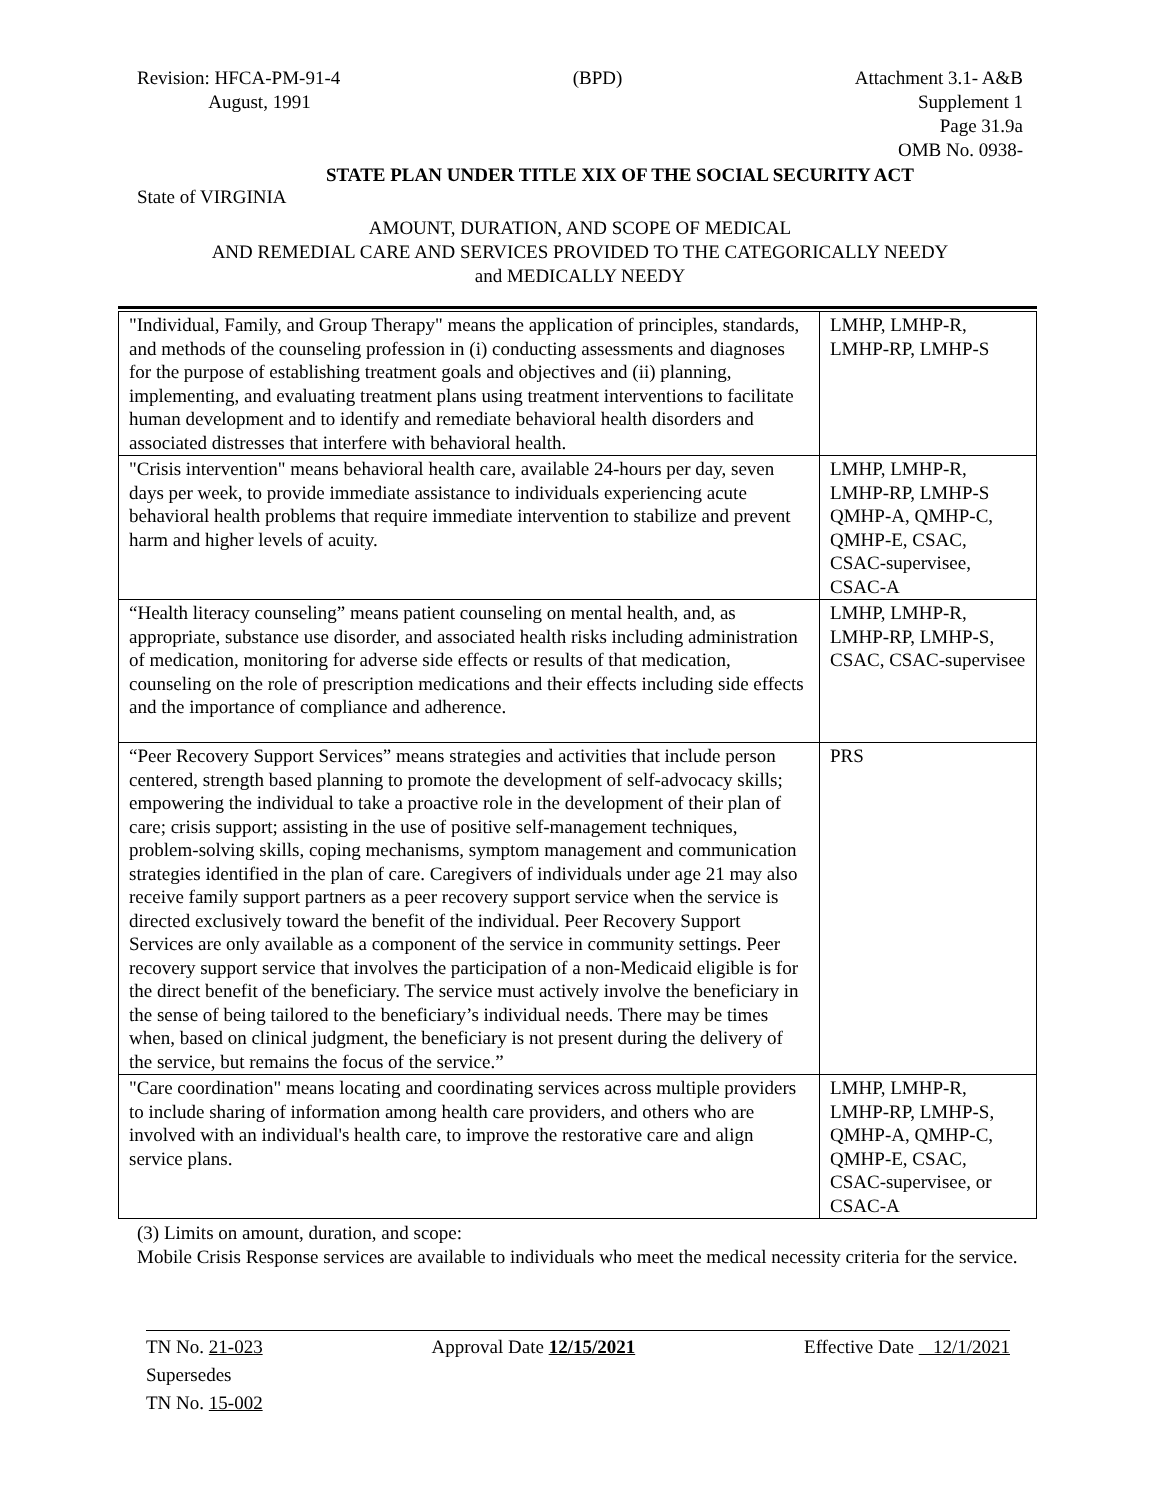Revision: HFCA-PM-91-4
August, 1991
(BPD) Attachment 3.1- A&B
Supplement 1
Page 31.9a
OMB No. 0938-
STATE PLAN UNDER TITLE XIX OF THE SOCIAL SECURITY ACT
State of VIRGINIA
AMOUNT, DURATION, AND SCOPE OF MEDICAL
AND REMEDIAL CARE AND SERVICES PROVIDED TO THE CATEGORICALLY NEEDY
and MEDICALLY NEEDY
| "Individual, Family, and Group Therapy" means the application of principles, standards, and methods of the counseling profession in (i) conducting assessments and diagnoses for the purpose of establishing treatment goals and objectives and (ii) planning, implementing, and evaluating treatment plans using treatment interventions to facilitate human development and to identify and remediate behavioral health disorders and associated distresses that interfere with behavioral health. | LMHP, LMHP-R, LMHP-RP, LMHP-S |
| "Crisis intervention" means behavioral health care, available 24-hours per day, seven days per week, to provide immediate assistance to individuals experiencing acute behavioral health problems that require immediate intervention to stabilize and prevent harm and higher levels of acuity. | LMHP, LMHP-R, LMHP-RP, LMHP-S QMHP-A, QMHP-C, QMHP-E, CSAC, CSAC-supervisee, CSAC-A |
| “Health literacy counseling” means patient counseling on mental health, and, as appropriate, substance use disorder, and associated health risks including administration of medication, monitoring for adverse side effects or results of that medication, counseling on the role of prescription medications and their effects including side effects and the importance of compliance and adherence. | LMHP, LMHP-R, LMHP-RP, LMHP-S, CSAC, CSAC-supervisee |
| “Peer Recovery Support Services” means strategies and activities that include person centered, strength based planning to promote the development of self-advocacy skills; empowering the individual to take a proactive role in the development of their plan of care; crisis support; assisting in the use of positive self-management techniques, problem-solving skills, coping mechanisms, symptom management and communication strategies identified in the plan of care. Caregivers of individuals under age 21 may also receive family support partners as a peer recovery support service when the service is directed exclusively toward the benefit of the individual. Peer Recovery Support Services are only available as a component of the service in community settings. Peer recovery support service that involves the participation of a non-Medicaid eligible is for the direct benefit of the beneficiary. The service must actively involve the beneficiary in the sense of being tailored to the beneficiary’s individual needs. There may be times when, based on clinical judgment, the beneficiary is not present during the delivery of the service, but remains the focus of the service.” | PRS |
| "Care coordination" means locating and coordinating services across multiple providers to include sharing of information among health care providers, and others who are involved with an individual's health care, to improve the restorative care and align service plans. | LMHP, LMHP-R, LMHP-RP, LMHP-S, QMHP-A, QMHP-C, QMHP-E, CSAC, CSAC-supervisee, or CSAC-A |
(3) Limits on amount, duration, and scope:
Mobile Crisis Response services are available to individuals who meet the medical necessity criteria for the service.
TN No. 21-023
Supersedes
TN No. 15-002
Approval Date 12/15/2021 Effective Date 12/1/2021